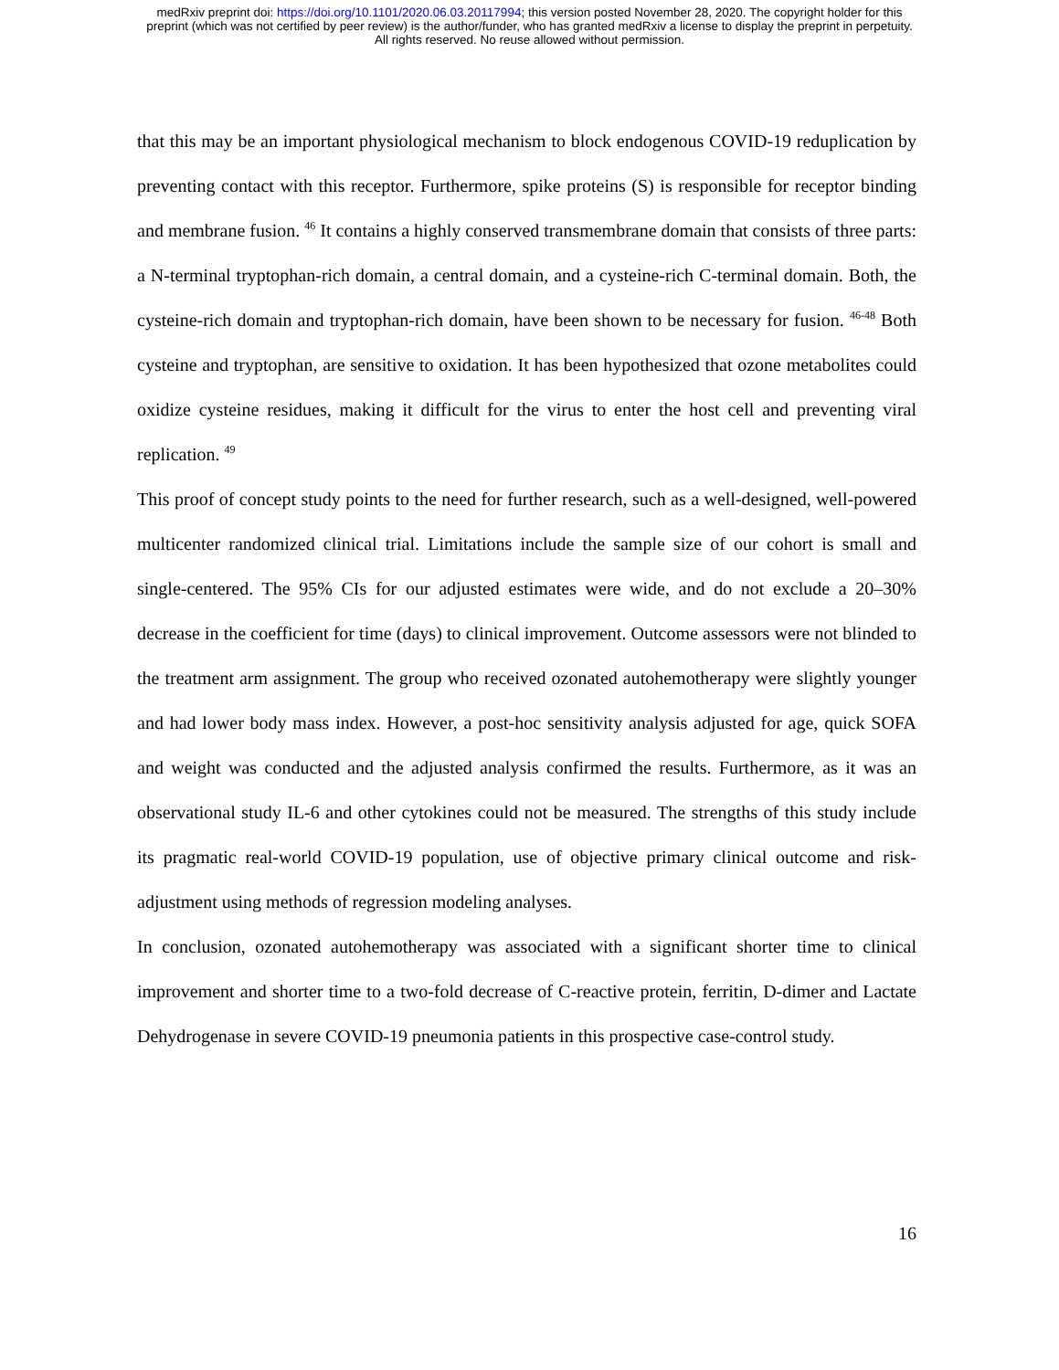medRxiv preprint doi: https://doi.org/10.1101/2020.06.03.20117994; this version posted November 28, 2020. The copyright holder for this
preprint (which was not certified by peer review) is the author/funder, who has granted medRxiv a license to display the preprint in perpetuity.
All rights reserved. No reuse allowed without permission.
that this may be an important physiological mechanism to block endogenous COVID-19 reduplication by preventing contact with this receptor. Furthermore, spike proteins (S) is responsible for receptor binding and membrane fusion. <sup>46</sup> It contains a highly conserved transmembrane domain that consists of three parts: a N-terminal tryptophan-rich domain, a central domain, and a cysteine-rich C-terminal domain. Both, the cysteine-rich domain and tryptophan-rich domain, have been shown to be necessary for fusion. <sup>46-48</sup> Both cysteine and tryptophan, are sensitive to oxidation. It has been hypothesized that ozone metabolites could oxidize cysteine residues, making it difficult for the virus to enter the host cell and preventing viral replication. <sup>49</sup>
This proof of concept study points to the need for further research, such as a well-designed, well-powered multicenter randomized clinical trial. Limitations include the sample size of our cohort is small and single-centered. The 95% CIs for our adjusted estimates were wide, and do not exclude a 20–30% decrease in the coefficient for time (days) to clinical improvement. Outcome assessors were not blinded to the treatment arm assignment. The group who received ozonated autohemotherapy were slightly younger and had lower body mass index. However, a post-hoc sensitivity analysis adjusted for age, quick SOFA and weight was conducted and the adjusted analysis confirmed the results. Furthermore, as it was an observational study IL-6 and other cytokines could not be measured. The strengths of this study include its pragmatic real-world COVID-19 population, use of objective primary clinical outcome and risk-adjustment using methods of regression modeling analyses.
In conclusion, ozonated autohemotherapy was associated with a significant shorter time to clinical improvement and shorter time to a two-fold decrease of C-reactive protein, ferritin, D-dimer and Lactate Dehydrogenase in severe COVID-19 pneumonia patients in this prospective case-control study.
16